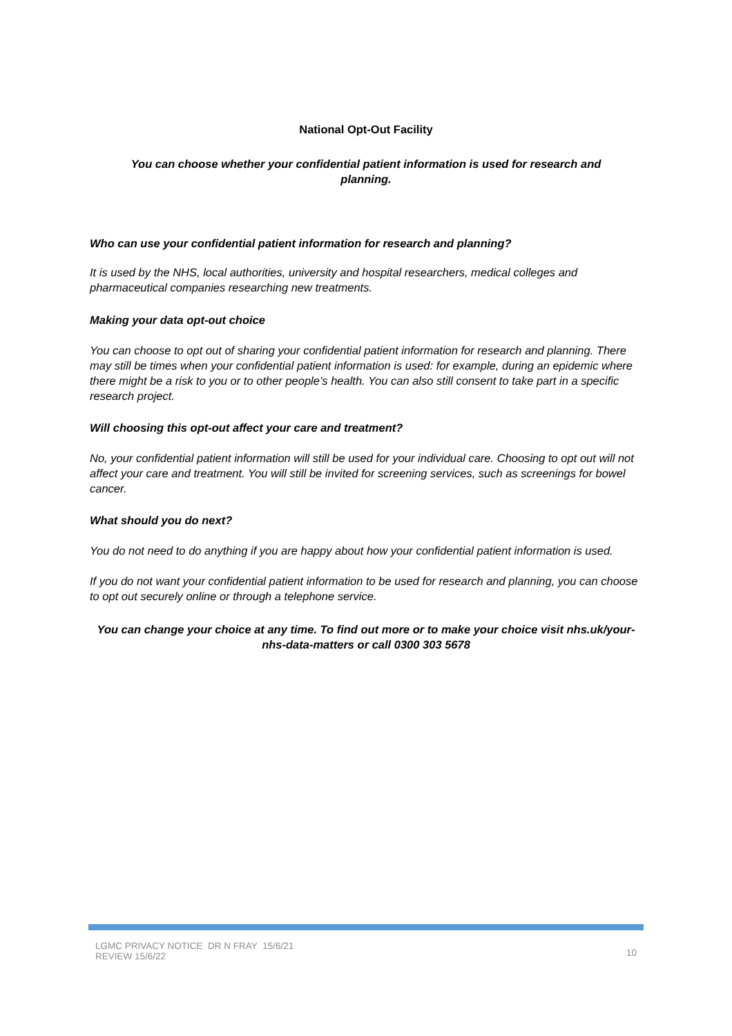National Opt-Out Facility
You can choose whether your confidential patient information is used for research and planning.
Who can use your confidential patient information for research and planning?
It is used by the NHS, local authorities, university and hospital researchers, medical colleges and pharmaceutical companies researching new treatments.
Making your data opt-out choice
You can choose to opt out of sharing your confidential patient information for research and planning. There may still be times when your confidential patient information is used: for example, during an epidemic where there might be a risk to you or to other people’s health. You can also still consent to take part in a specific research project.
Will choosing this opt-out affect your care and treatment?
No, your confidential patient information will still be used for your individual care. Choosing to opt out will not affect your care and treatment. You will still be invited for screening services, such as screenings for bowel cancer.
What should you do next?
You do not need to do anything if you are happy about how your confidential patient information is used.
If you do not want your confidential patient information to be used for research and planning, you can choose to opt out securely online or through a telephone service.
You can change your choice at any time. To find out more or to make your choice visit nhs.uk/your-nhs-data-matters or call 0300 303 5678
LGMC PRIVACY NOTICE DR N FRAY 15/6/21
REVIEW 15/6/22
10